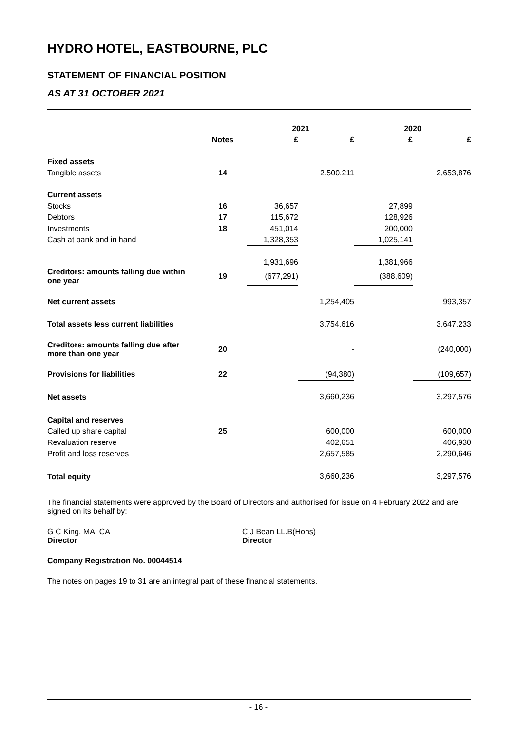HYDRO HOTEL, EASTBOURNE, PLC
STATEMENT OF FINANCIAL POSITION
AS AT 31 OCTOBER 2021
| | | 2021 | | 2020 | |
| --- | --- | --- | --- | --- | --- |
| | Notes | £ | £ | £ | £ |
| Fixed assets | | | | | |
| Tangible assets | 14 | | 2,500,211 | | 2,653,876 |
| Current assets | | | | | |
| Stocks | 16 | 36,657 | | 27,899 | |
| Debtors | 17 | 115,672 | | 128,926 | |
| Investments | 18 | 451,014 | | 200,000 | |
| Cash at bank and in hand | | 1,328,353 | | 1,025,141 | |
| | | 1,931,696 | | 1,381,966 | |
| Creditors: amounts falling due within one year | 19 | (677,291) | | (388,609) | |
| Net current assets | | | 1,254,405 | | 993,357 |
| Total assets less current liabilities | | | 3,754,616 | | 3,647,233 |
| Creditors: amounts falling due after more than one year | 20 | | - | | (240,000) |
| Provisions for liabilities | 22 | | (94,380) | | (109,657) |
| Net assets | | | 3,660,236 | | 3,297,576 |
| Capital and reserves | | | | | |
| Called up share capital | 25 | | 600,000 | | 600,000 |
| Revaluation reserve | | | 402,651 | | 406,930 |
| Profit and loss reserves | | | 2,657,585 | | 2,290,646 |
| Total equity | | | 3,660,236 | | 3,297,576 |
The financial statements were approved by the Board of Directors and authorised for issue on 4 February 2022 and are signed on its behalf by:
G C King, MA, CA
Director
C J Bean LL.B(Hons)
Director
Company Registration No. 00044514
The notes on pages 19 to 31 are an integral part of these financial statements.
- 16 -